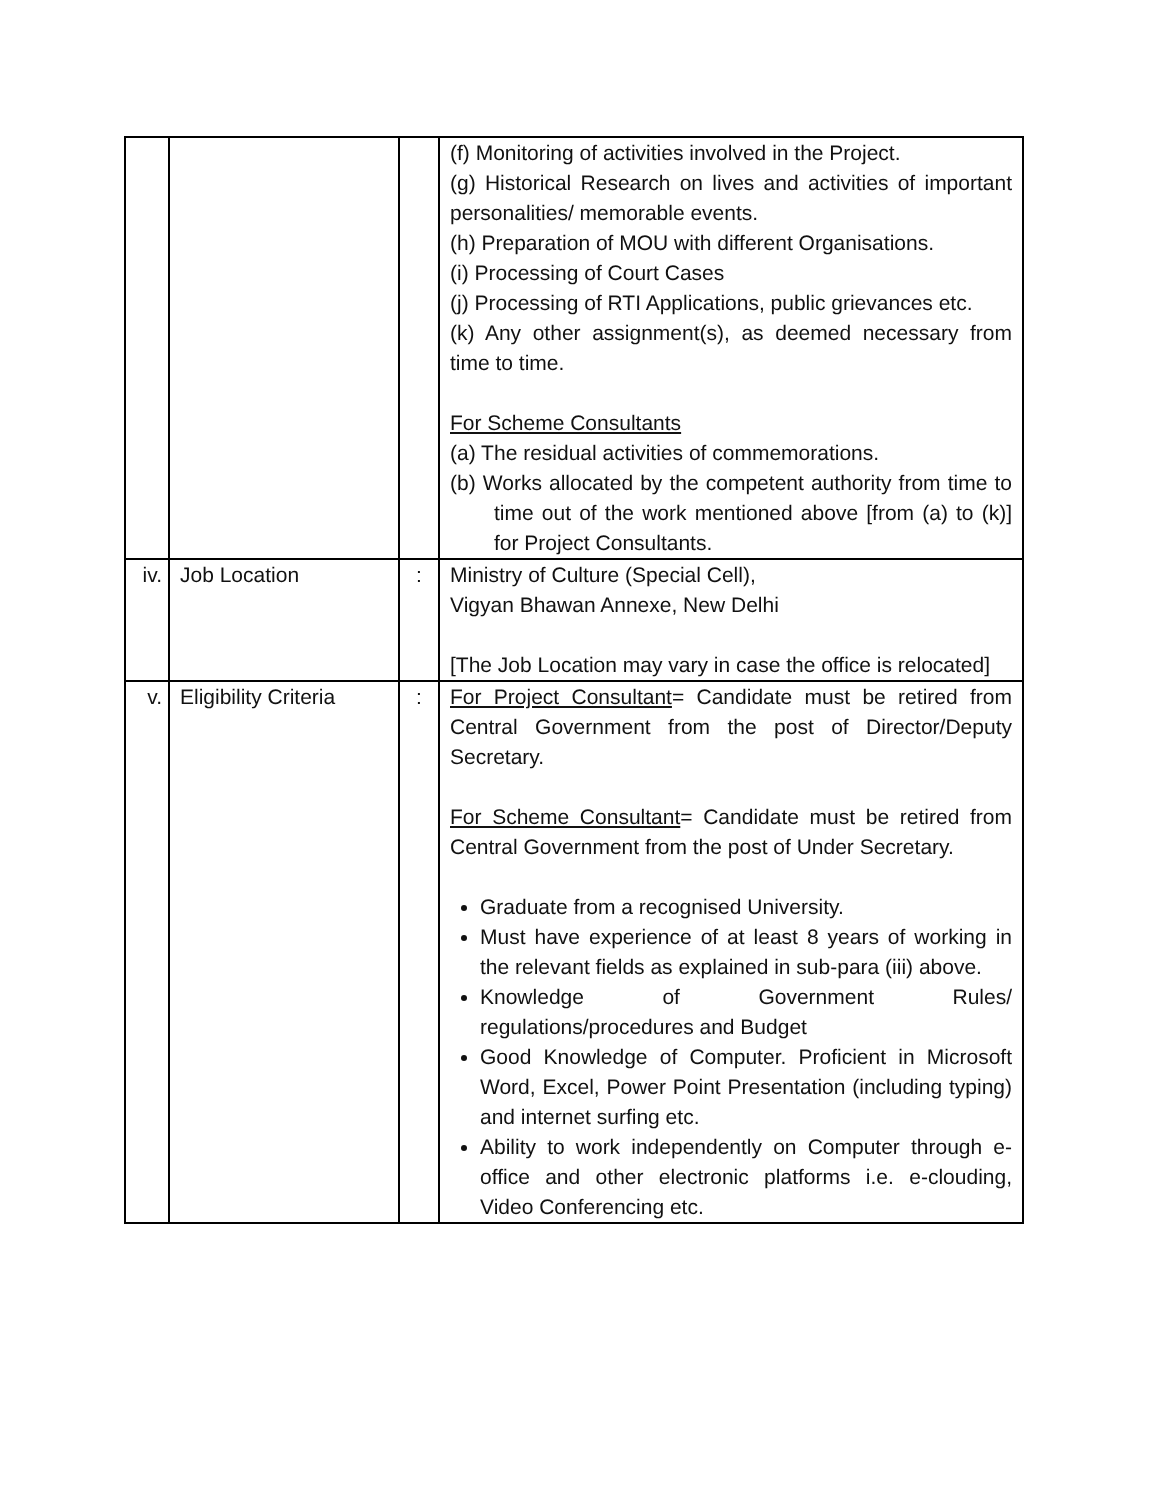| | | | (f) Monitoring of activities involved in the Project. (g) Historical Research on lives and activities of important personalities/ memorable events. (h) Preparation of MOU with different Organisations. (i) Processing of Court Cases (j) Processing of RTI Applications, public grievances etc. (k) Any other assignment(s), as deemed necessary from time to time. For Scheme Consultants (a) The residual activities of commemorations. (b) Works allocated by the competent authority from time to time out of the work mentioned above [from (a) to (k)] for Project Consultants. |
| iv. | Job Location | : | Ministry of Culture (Special Cell), Vigyan Bhawan Annexe, New Delhi [The Job Location may vary in case the office is relocated] |
| v. | Eligibility Criteria | : | For Project Consultant = Candidate must be retired from Central Government from the post of Director/Deputy Secretary. For Scheme Consultant = Candidate must be retired from Central Government from the post of Under Secretary. Graduate from a recognised University. Must have experience of at least 8 years of working in the relevant fields as explained in sub-para (iii) above. Knowledge of Government Rules/ regulations/procedures and Budget Good Knowledge of Computer. Proficient in Microsoft Word, Excel, Power Point Presentation (including typing) and internet surfing etc. Ability to work independently on Computer through e-office and other electronic platforms i.e. e-clouding, Video Conferencing etc. |